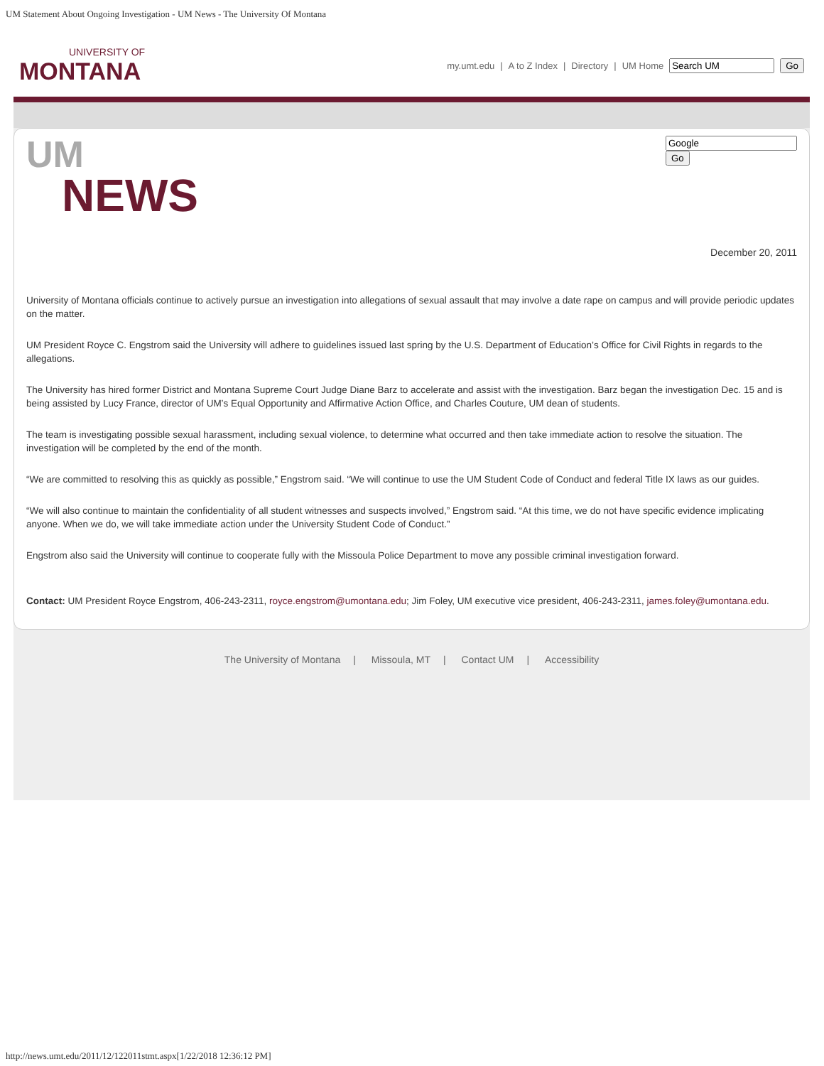UM Statement About Ongoing Investigation - UM News - The University Of Montana
UNIVERSITY OF
MONTANA
my.umt.edu | A to Z Index | Directory | UM Home Go
UM
NEWS
Go
December 20, 2011
University of Montana officials continue to actively pursue an investigation into allegations of sexual assault that may involve a date rape on campus and will provide periodic updates on the matter.
UM President Royce C. Engstrom said the University will adhere to guidelines issued last spring by the U.S. Department of Education’s Office for Civil Rights in regards to the allegations.
The University has hired former District and Montana Supreme Court Judge Diane Barz to accelerate and assist with the investigation. Barz began the investigation Dec. 15 and is being assisted by Lucy France, director of UM’s Equal Opportunity and Affirmative Action Office, and Charles Couture, UM dean of students.
The team is investigating possible sexual harassment, including sexual violence, to determine what occurred and then take immediate action to resolve the situation. The investigation will be completed by the end of the month.
“We are committed to resolving this as quickly as possible,” Engstrom said. “We will continue to use the UM Student Code of Conduct and federal Title IX laws as our guides.
“We will also continue to maintain the confidentiality of all student witnesses and suspects involved,” Engstrom said. “At this time, we do not have specific evidence implicating anyone. When we do, we will take immediate action under the University Student Code of Conduct.”
Engstrom also said the University will continue to cooperate fully with the Missoula Police Department to move any possible criminal investigation forward.
Contact: UM President Royce Engstrom, 406-243-2311, royce.engstrom@umontana.edu; Jim Foley, UM executive vice president, 406-243-2311, james.foley@umontana.edu.
The University of Montana | Missoula, MT | Contact UM | Accessibility
http://news.umt.edu/2011/12/122011stmt.aspx[1/22/2018 12:36:12 PM]